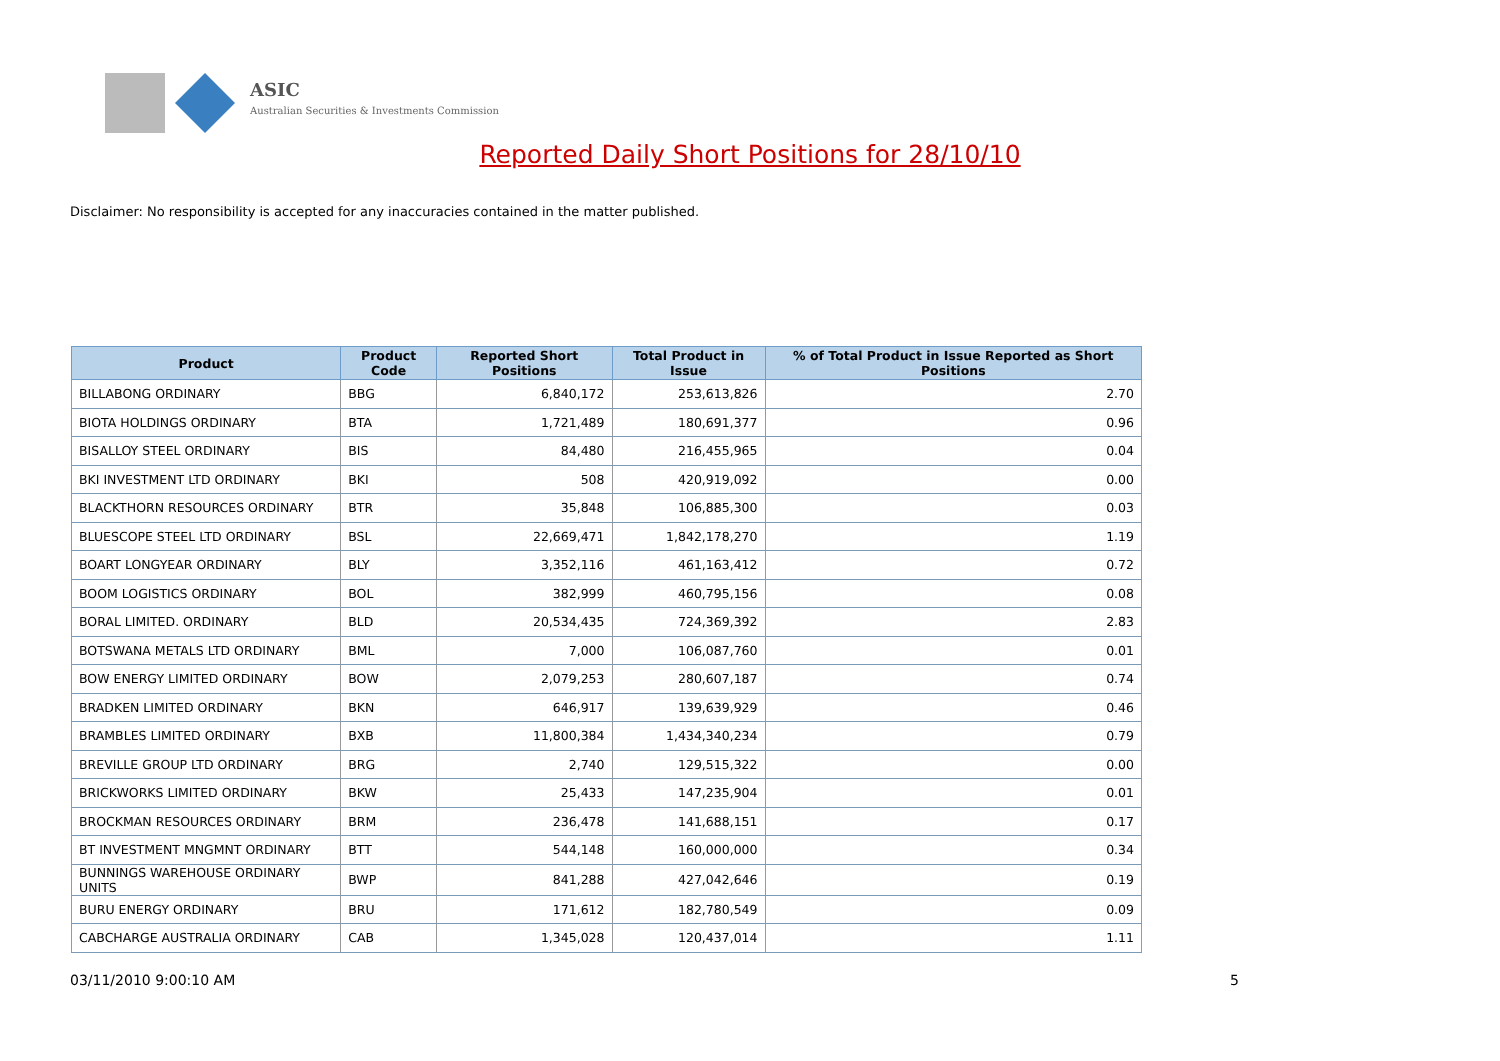ASIC
Australian Securities & Investments Commission
Reported Daily Short Positions for 28/10/10
Disclaimer: No responsibility is accepted for any inaccuracies contained in the matter published.
| Product | Product Code | Reported Short Positions | Total Product in Issue | % of Total Product in Issue Reported as Short Positions |
| --- | --- | --- | --- | --- |
| BILLABONG ORDINARY | BBG | 6,840,172 | 253,613,826 | 2.70 |
| BIOTA HOLDINGS ORDINARY | BTA | 1,721,489 | 180,691,377 | 0.96 |
| BISALLOY STEEL ORDINARY | BIS | 84,480 | 216,455,965 | 0.04 |
| BKI INVESTMENT LTD ORDINARY | BKI | 508 | 420,919,092 | 0.00 |
| BLACKTHORN RESOURCES ORDINARY | BTR | 35,848 | 106,885,300 | 0.03 |
| BLUESCOPE STEEL LTD ORDINARY | BSL | 22,669,471 | 1,842,178,270 | 1.19 |
| BOART LONGYEAR ORDINARY | BLY | 3,352,116 | 461,163,412 | 0.72 |
| BOOM LOGISTICS ORDINARY | BOL | 382,999 | 460,795,156 | 0.08 |
| BORAL LIMITED. ORDINARY | BLD | 20,534,435 | 724,369,392 | 2.83 |
| BOTSWANA METALS LTD ORDINARY | BML | 7,000 | 106,087,760 | 0.01 |
| BOW ENERGY LIMITED ORDINARY | BOW | 2,079,253 | 280,607,187 | 0.74 |
| BRADKEN LIMITED ORDINARY | BKN | 646,917 | 139,639,929 | 0.46 |
| BRAMBLES LIMITED ORDINARY | BXB | 11,800,384 | 1,434,340,234 | 0.79 |
| BREVILLE GROUP LTD ORDINARY | BRG | 2,740 | 129,515,322 | 0.00 |
| BRICKWORKS LIMITED ORDINARY | BKW | 25,433 | 147,235,904 | 0.01 |
| BROCKMAN RESOURCES ORDINARY | BRM | 236,478 | 141,688,151 | 0.17 |
| BT INVESTMENT MNGMNT ORDINARY | BTT | 544,148 | 160,000,000 | 0.34 |
| BUNNINGS WAREHOUSE ORDINARY UNITS | BWP | 841,288 | 427,042,646 | 0.19 |
| BURU ENERGY ORDINARY | BRU | 171,612 | 182,780,549 | 0.09 |
| CABCHARGE AUSTRALIA ORDINARY | CAB | 1,345,028 | 120,437,014 | 1.11 |
03/11/2010 9:00:10 AM 5